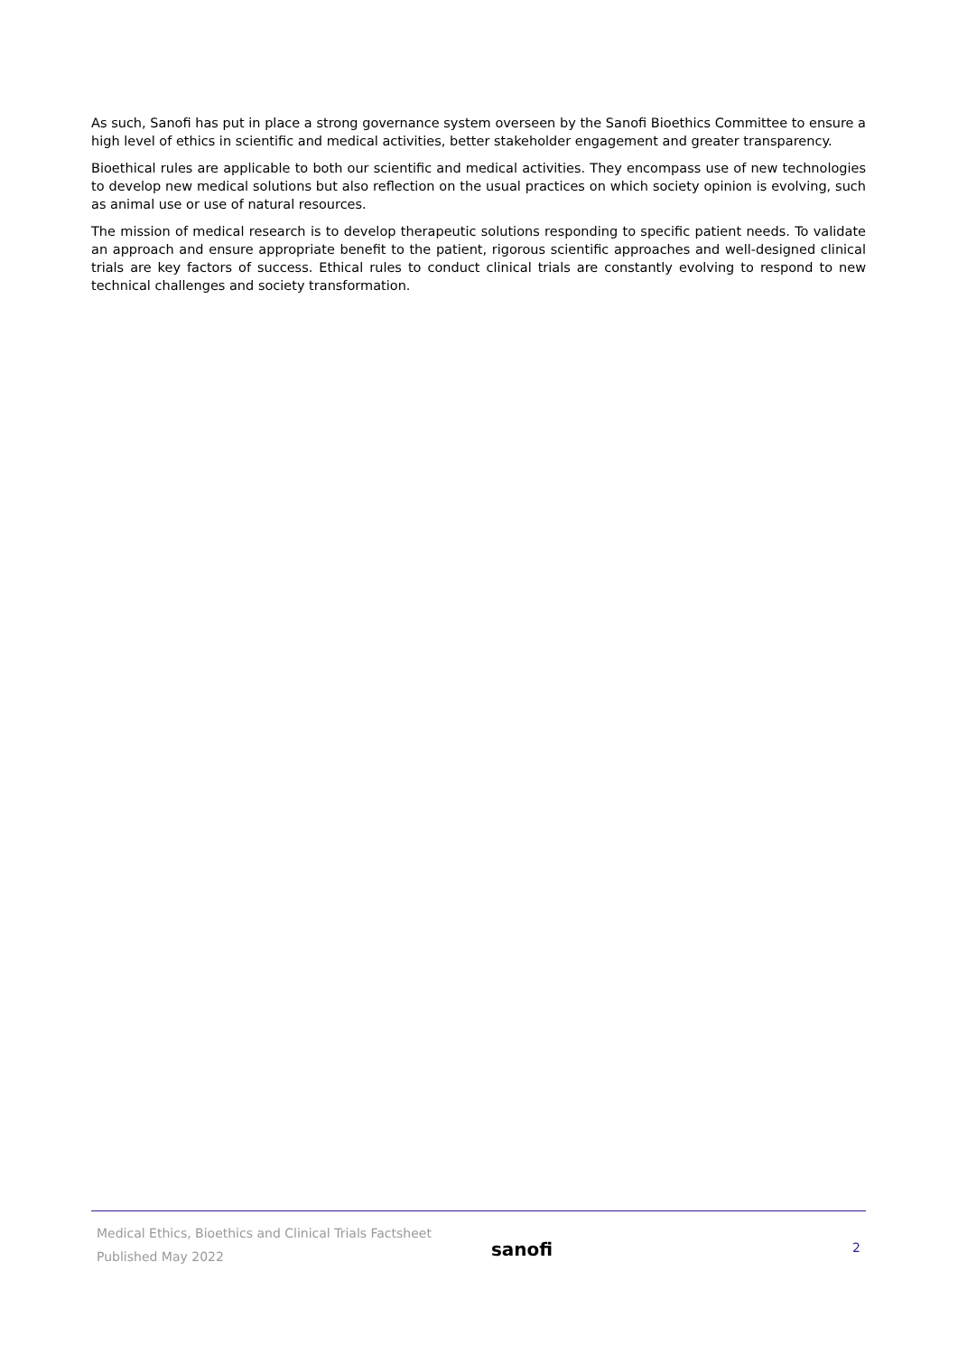As such, Sanofi has put in place a strong governance system overseen by the Sanofi Bioethics Committee to ensure a high level of ethics in scientific and medical activities, better stakeholder engagement and greater transparency.
Bioethical rules are applicable to both our scientific and medical activities. They encompass use of new technologies to develop new medical solutions but also reflection on the usual practices on which society opinion is evolving, such as animal use or use of natural resources.
The mission of medical research is to develop therapeutic solutions responding to specific patient needs. To validate an approach and ensure appropriate benefit to the patient, rigorous scientific approaches and well-designed clinical trials are key factors of success. Ethical rules to conduct clinical trials are constantly evolving to respond to new technical challenges and society transformation.
Medical Ethics, Bioethics and Clinical Trials Factsheet
Published May 2022
sanofi
2